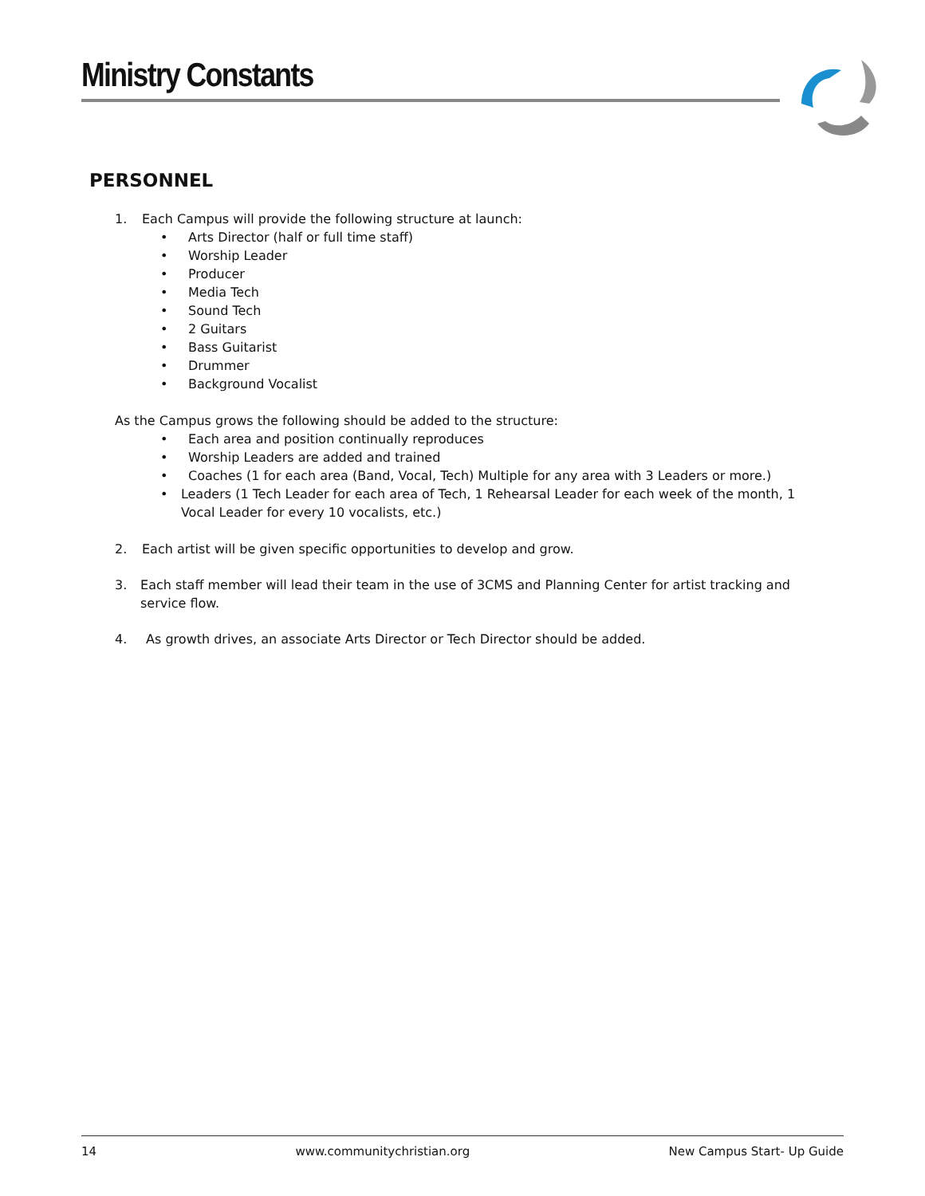Ministry Constants
PERSONNEL
1. Each Campus will provide the following structure at launch:
• Arts Director (half or full time staff)
• Worship Leader
• Producer
• Media Tech
• Sound Tech
• 2 Guitars
• Bass Guitarist
• Drummer
• Background Vocalist
As the Campus grows the following should be added to the structure:
• Each area and position continually reproduces
• Worship Leaders are added and trained
• Coaches (1 for each area (Band, Vocal, Tech) Multiple for any area with 3 Leaders or more.)
• Leaders (1 Tech Leader for each area of Tech, 1 Rehearsal Leader for each week of the month, 1 Vocal Leader for every 10 vocalists, etc.)
2. Each artist will be given specific opportunities to develop and grow.
3. Each staff member will lead their team in the use of 3CMS and Planning Center for artist tracking and service flow.
4. As growth drives, an associate Arts Director or Tech Director should be added.
14 www.communitychristian.org New Campus Start- Up Guide